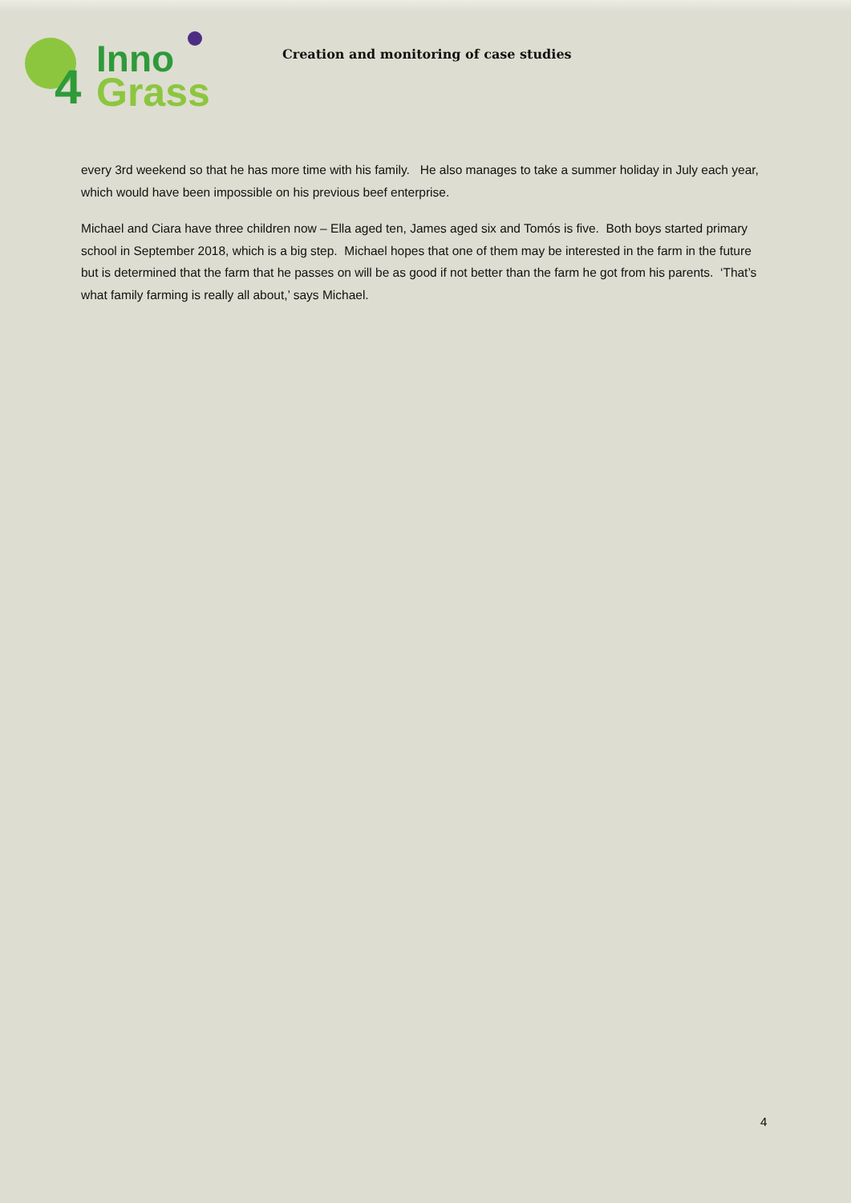4
Inno
Grass
Creation and monitoring of case studies
every 3rd weekend so that he has more time with his family. He also manages to take a summer holiday in July each year, which would have been impossible on his previous beef enterprise.
Michael and Ciara have three children now – Ella aged ten, James aged six and Tomós is five. Both boys started primary school in September 2018, which is a big step. Michael hopes that one of them may be interested in the farm in the future but is determined that the farm that he passes on will be as good if not better than the farm he got from his parents. ‘That’s what family farming is really all about,’ says Michael.
4